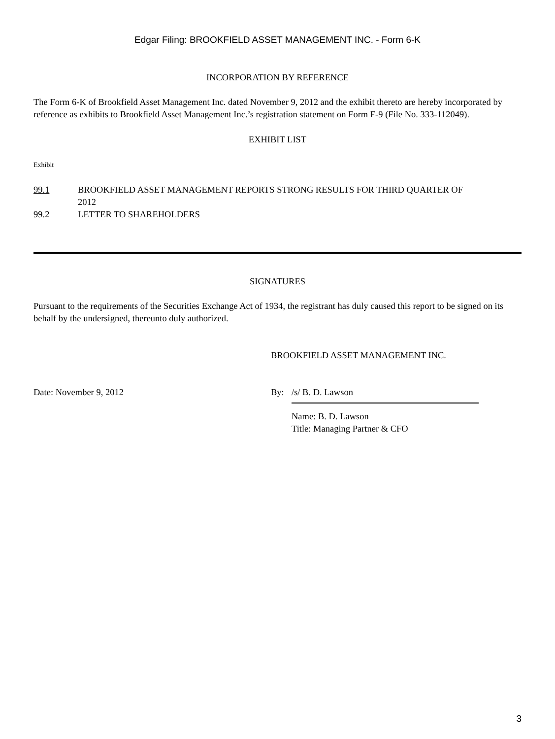Edgar Filing: BROOKFIELD ASSET MANAGEMENT INC. - Form 6-K
INCORPORATION BY REFERENCE
The Form 6-K of Brookfield Asset Management Inc. dated November 9, 2012 and the exhibit thereto are hereby incorporated by reference as exhibits to Brookfield Asset Management Inc.’s registration statement on Form F-9 (File No. 333-112049).
EXHIBIT LIST
Exhibit
| 99.1 | BROOKFIELD ASSET MANAGEMENT REPORTS STRONG RESULTS FOR THIRD QUARTER OF 2012 |
| 99.2 | LETTER TO SHAREHOLDERS |
SIGNATURES
Pursuant to the requirements of the Securities Exchange Act of 1934, the registrant has duly caused this report to be signed on its behalf by the undersigned, thereunto duly authorized.
| | BROOKFIELD ASSET MANAGEMENT INC. | |
| Date: November 9, 2012 | By: | /s/ B. D. Lawson Name: B. D. Lawson Title: Managing Partner & CFO |
3